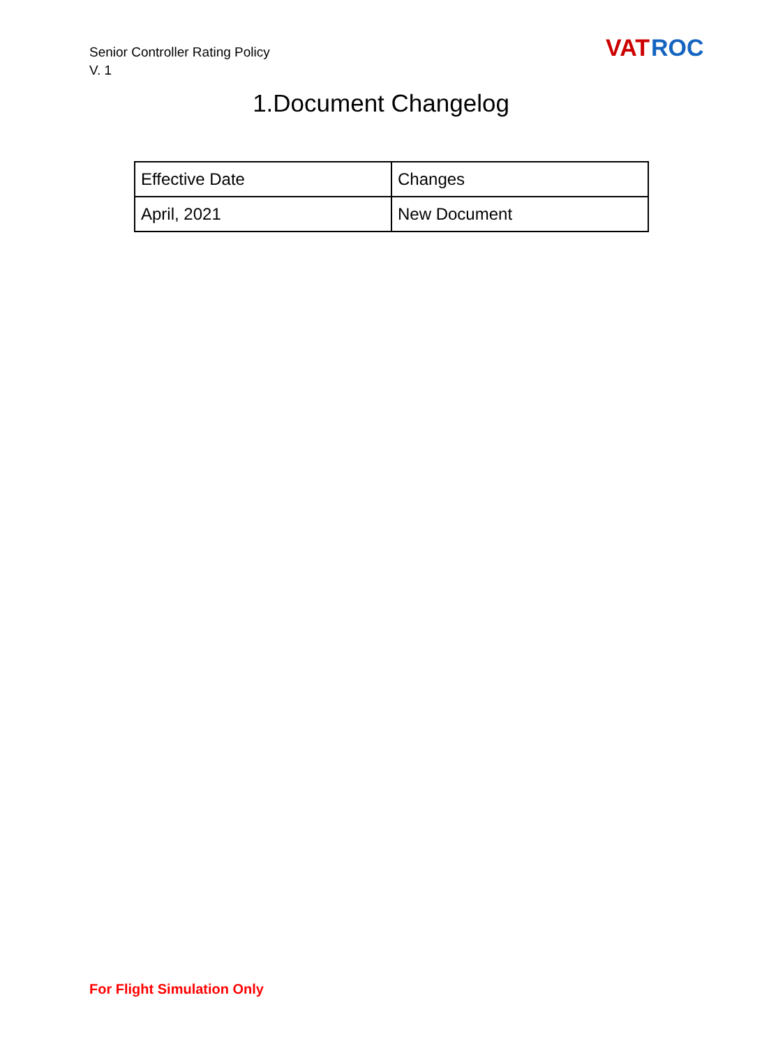Senior Controller Rating Policy
V. 1
VAT
ROC
1.Document Changelog
| Effective Date | Changes |
| April, 2021 | New Document |
For Flight Simulation Only